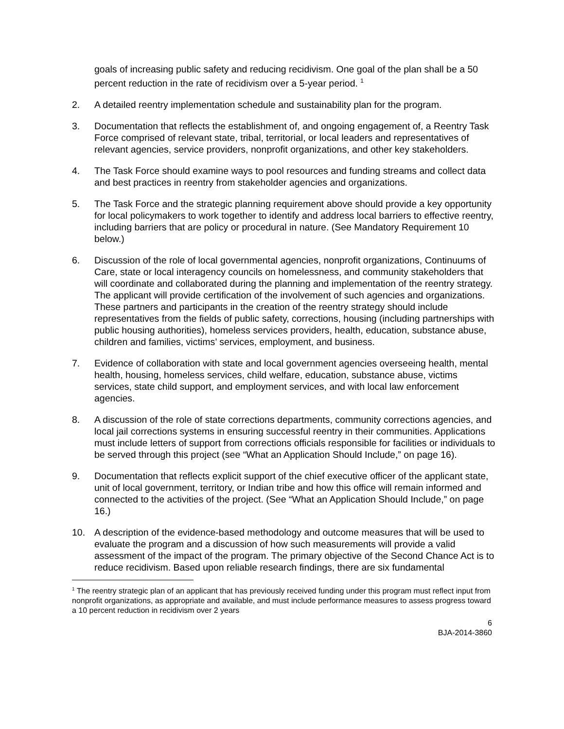goals of increasing public safety and reducing recidivism. One goal of the plan shall be a 50 percent reduction in the rate of recidivism over a 5-year period. <sup>1</sup>
2. A detailed reentry implementation schedule and sustainability plan for the program.
3. Documentation that reflects the establishment of, and ongoing engagement of, a Reentry Task Force comprised of relevant state, tribal, territorial, or local leaders and representatives of relevant agencies, service providers, nonprofit organizations, and other key stakeholders.
4. The Task Force should examine ways to pool resources and funding streams and collect data and best practices in reentry from stakeholder agencies and organizations.
5. The Task Force and the strategic planning requirement above should provide a key opportunity for local policymakers to work together to identify and address local barriers to effective reentry, including barriers that are policy or procedural in nature. (See Mandatory Requirement 10 below.)
6. Discussion of the role of local governmental agencies, nonprofit organizations, Continuums of Care, state or local interagency councils on homelessness, and community stakeholders that will coordinate and collaborated during the planning and implementation of the reentry strategy. The applicant will provide certification of the involvement of such agencies and organizations. These partners and participants in the creation of the reentry strategy should include representatives from the fields of public safety, corrections, housing (including partnerships with public housing authorities), homeless services providers, health, education, substance abuse, children and families, victims’ services, employment, and business.
7. Evidence of collaboration with state and local government agencies overseeing health, mental health, housing, homeless services, child welfare, education, substance abuse, victims services, state child support, and employment services, and with local law enforcement agencies.
8. A discussion of the role of state corrections departments, community corrections agencies, and local jail corrections systems in ensuring successful reentry in their communities. Applications must include letters of support from corrections officials responsible for facilities or individuals to be served through this project (see “What an Application Should Include,” on page 16).
9. Documentation that reflects explicit support of the chief executive officer of the applicant state, unit of local government, territory, or Indian tribe and how this office will remain informed and connected to the activities of the project. (See “What an Application Should Include,” on page 16.)
10. A description of the evidence-based methodology and outcome measures that will be used to evaluate the program and a discussion of how such measurements will provide a valid assessment of the impact of the program. The primary objective of the Second Chance Act is to reduce recidivism. Based upon reliable research findings, there are six fundamental
<sup>1</sup> The reentry strategic plan of an applicant that has previously received funding under this program must reflect input from nonprofit organizations, as appropriate and available, and must include performance measures to assess progress toward a 10 percent reduction in recidivism over 2 years
6
BJA-2014-3860